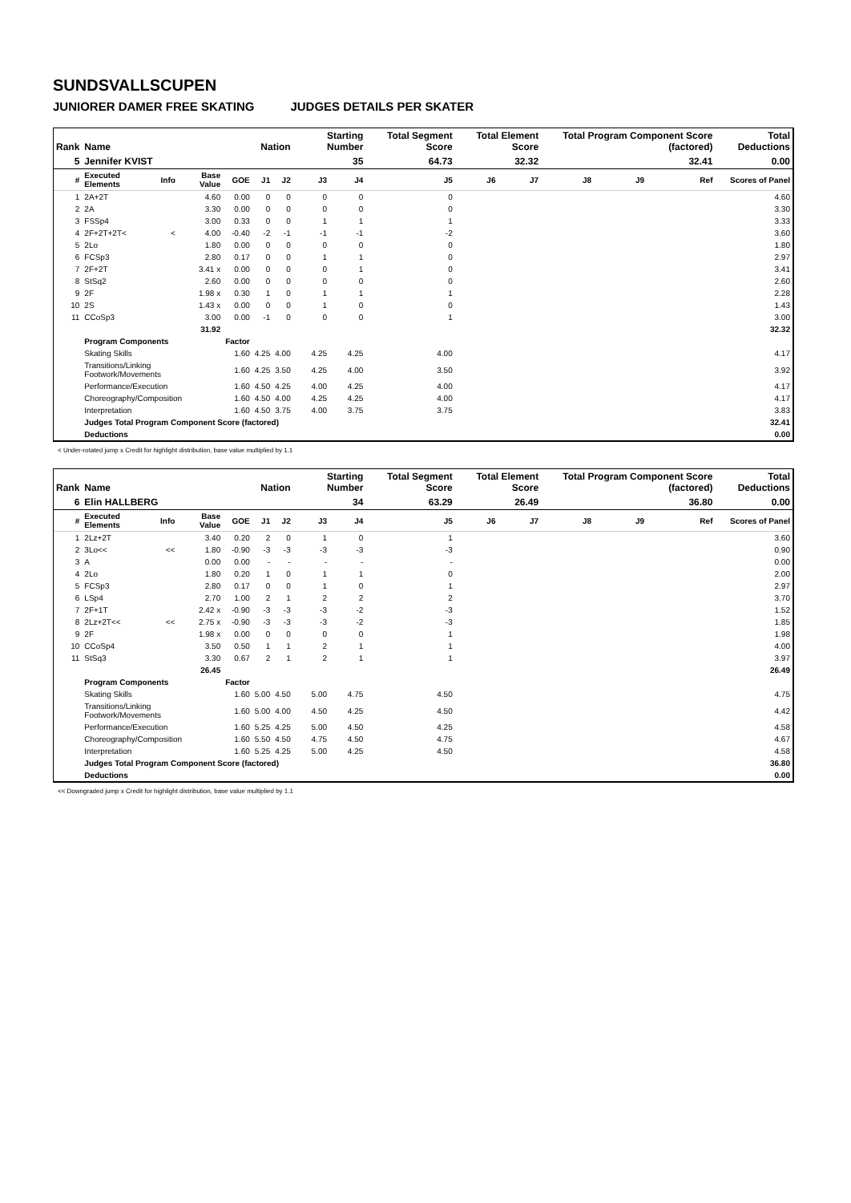SUNDSVALLSCUPEN
JUNIORER DAMER FREE SKATING JUDGES DETAILS PER SKATER
| Rank | Name | | | | Nation | | Starting Number | | Total Segment Score | Total Element Score | | Total Program Component Score (factored) | | | Total Deductions |
| --- | --- | --- | --- | --- | --- | --- | --- | --- | --- | --- | --- | --- | --- | --- | --- |
| 5 | Jennifer KVIST | | | | | | 35 | | 64.73 | 32.32 | | 32.41 | | | 0.00 |
| # | Executed Elements | Info | Base Value | GOE | J1 | J2 | J3 | J4 | J5 | J6 | J7 | J8 | J9 | Ref | Scores of Panel |
| 1 | 2A+2T | | 4.60 | 0.00 | 0 | 0 | 0 | 0 | 0 | | | | | | 4.60 |
| 2 | 2A | | 3.30 | 0.00 | 0 | 0 | 0 | 0 | 0 | | | | | | 3.30 |
| 3 | FSSp4 | | 3.00 | 0.33 | 0 | 0 | 1 | 1 | 1 | | | | | | 3.33 |
| 4 | 2F+2T+2T< | < | 4.00 | -0.40 | -2 | -1 | -1 | -1 | -2 | | | | | | 3.60 |
| 5 | 2Lo | | 1.80 | 0.00 | 0 | 0 | 0 | 0 | 0 | | | | | | 1.80 |
| 6 | FCSp3 | | 2.80 | 0.17 | 0 | 0 | 1 | 1 | 0 | | | | | | 2.97 |
| 7 | 2F+2T | | 3.41 x | 0.00 | 0 | 0 | 0 | 1 | 0 | | | | | | 3.41 |
| 8 | StSq2 | | 2.60 | 0.00 | 0 | 0 | 0 | 0 | 0 | | | | | | 2.60 |
| 9 | 2F | | 1.98 x | 0.30 | 1 | 0 | 1 | 1 | 1 | | | | | | 2.28 |
| 10 | 2S | | 1.43 x | 0.00 | 0 | 0 | 1 | 0 | 0 | | | | | | 1.43 |
| 11 | CCoSp3 | | 3.00 | 0.00 | -1 | 0 | 0 | 0 | 1 | | | | | | 3.00 |
| | | | 31.92 | | | | | | | | | | | | 32.32 |
| | Program Components | | | Factor | | | | | | | | | | | |
| | Skating Skills | | | 1.60 | 4.25 | 4.00 | 4.25 | 4.25 | 4.00 | | | | | | 4.17 |
| | Transitions/Linking Footwork/Movements | | | 1.60 | 4.25 | 3.50 | 4.25 | 4.00 | 3.50 | | | | | | 3.92 |
| | Performance/Execution | | | 1.60 | 4.50 | 4.25 | 4.00 | 4.25 | 4.00 | | | | | | 4.17 |
| | Choreography/Composition | | | 1.60 | 4.50 | 4.00 | 4.25 | 4.25 | 4.00 | | | | | | 4.17 |
| | Interpretation | | | 1.60 | 4.50 | 3.75 | 4.00 | 3.75 | 3.75 | | | | | | 3.83 |
| | Judges Total Program Component Score (factored) | | | | | | | | | | | | | | 32.41 |
| | Deductions | | | | | | | | | | | | | | 0.00 |
< Under-rotated jump x Credit for highlight distribution, base value multiplied by 1.1
| Rank | Name | | | | Nation | | Starting Number | | Total Segment Score | Total Element Score | | Total Program Component Score (factored) | | | Total Deductions |
| --- | --- | --- | --- | --- | --- | --- | --- | --- | --- | --- | --- | --- | --- | --- | --- |
| 6 | Elin HALLBERG | | | | | | 34 | | 63.29 | 26.49 | | 36.80 | | | 0.00 |
| # | Executed Elements | Info | Base Value | GOE | J1 | J2 | J3 | J4 | J5 | J6 | J7 | J8 | J9 | Ref | Scores of Panel |
| 1 | 2Lz+2T | | 3.40 | 0.20 | 2 | 0 | 1 | 0 | 1 | | | | | | 3.60 |
| 2 | 3Lo<< | << | 1.80 | -0.90 | -3 | -3 | -3 | -3 | -3 | | | | | | 0.90 |
| 3 | A | | 0.00 | 0.00 | - | - | - | - | - | | | | | | 0.00 |
| 4 | 2Lo | | 1.80 | 0.20 | 1 | 0 | 1 | 1 | 0 | | | | | | 2.00 |
| 5 | FCSp3 | | 2.80 | 0.17 | 0 | 0 | 1 | 0 | 1 | | | | | | 2.97 |
| 6 | LSp4 | | 2.70 | 1.00 | 2 | 1 | 2 | 2 | 2 | | | | | | 3.70 |
| 7 | 2F+1T | | 2.42 x | -0.90 | -3 | -3 | -3 | -2 | -3 | | | | | | 1.52 |
| 8 | 2Lz+2T<< | << | 2.75 x | -0.90 | -3 | -3 | -3 | -2 | -3 | | | | | | 1.85 |
| 9 | 2F | | 1.98 x | 0.00 | 0 | 0 | 0 | 0 | 1 | | | | | | 1.98 |
| 10 | CCoSp4 | | 3.50 | 0.50 | 1 | 1 | 2 | 1 | 1 | | | | | | 4.00 |
| 11 | StSq3 | | 3.30 | 0.67 | 2 | 1 | 2 | 1 | 1 | | | | | | 3.97 |
| | | | 26.45 | | | | | | | | | | | | 26.49 |
| | Program Components | | | Factor | | | | | | | | | | | |
| | Skating Skills | | | 1.60 | 5.00 | 4.50 | 5.00 | 4.75 | 4.50 | | | | | | 4.75 |
| | Transitions/Linking Footwork/Movements | | | 1.60 | 5.00 | 4.00 | 4.50 | 4.25 | 4.50 | | | | | | 4.42 |
| | Performance/Execution | | | 1.60 | 5.25 | 4.25 | 5.00 | 4.50 | 4.25 | | | | | | 4.58 |
| | Choreography/Composition | | | 1.60 | 5.50 | 4.50 | 4.75 | 4.50 | 4.75 | | | | | | 4.67 |
| | Interpretation | | | 1.60 | 5.25 | 4.25 | 5.00 | 4.25 | 4.50 | | | | | | 4.58 |
| | Judges Total Program Component Score (factored) | | | | | | | | | | | | | | 36.80 |
| | Deductions | | | | | | | | | | | | | | 0.00 |
<< Downgraded jump x Credit for highlight distribution, base value multiplied by 1.1